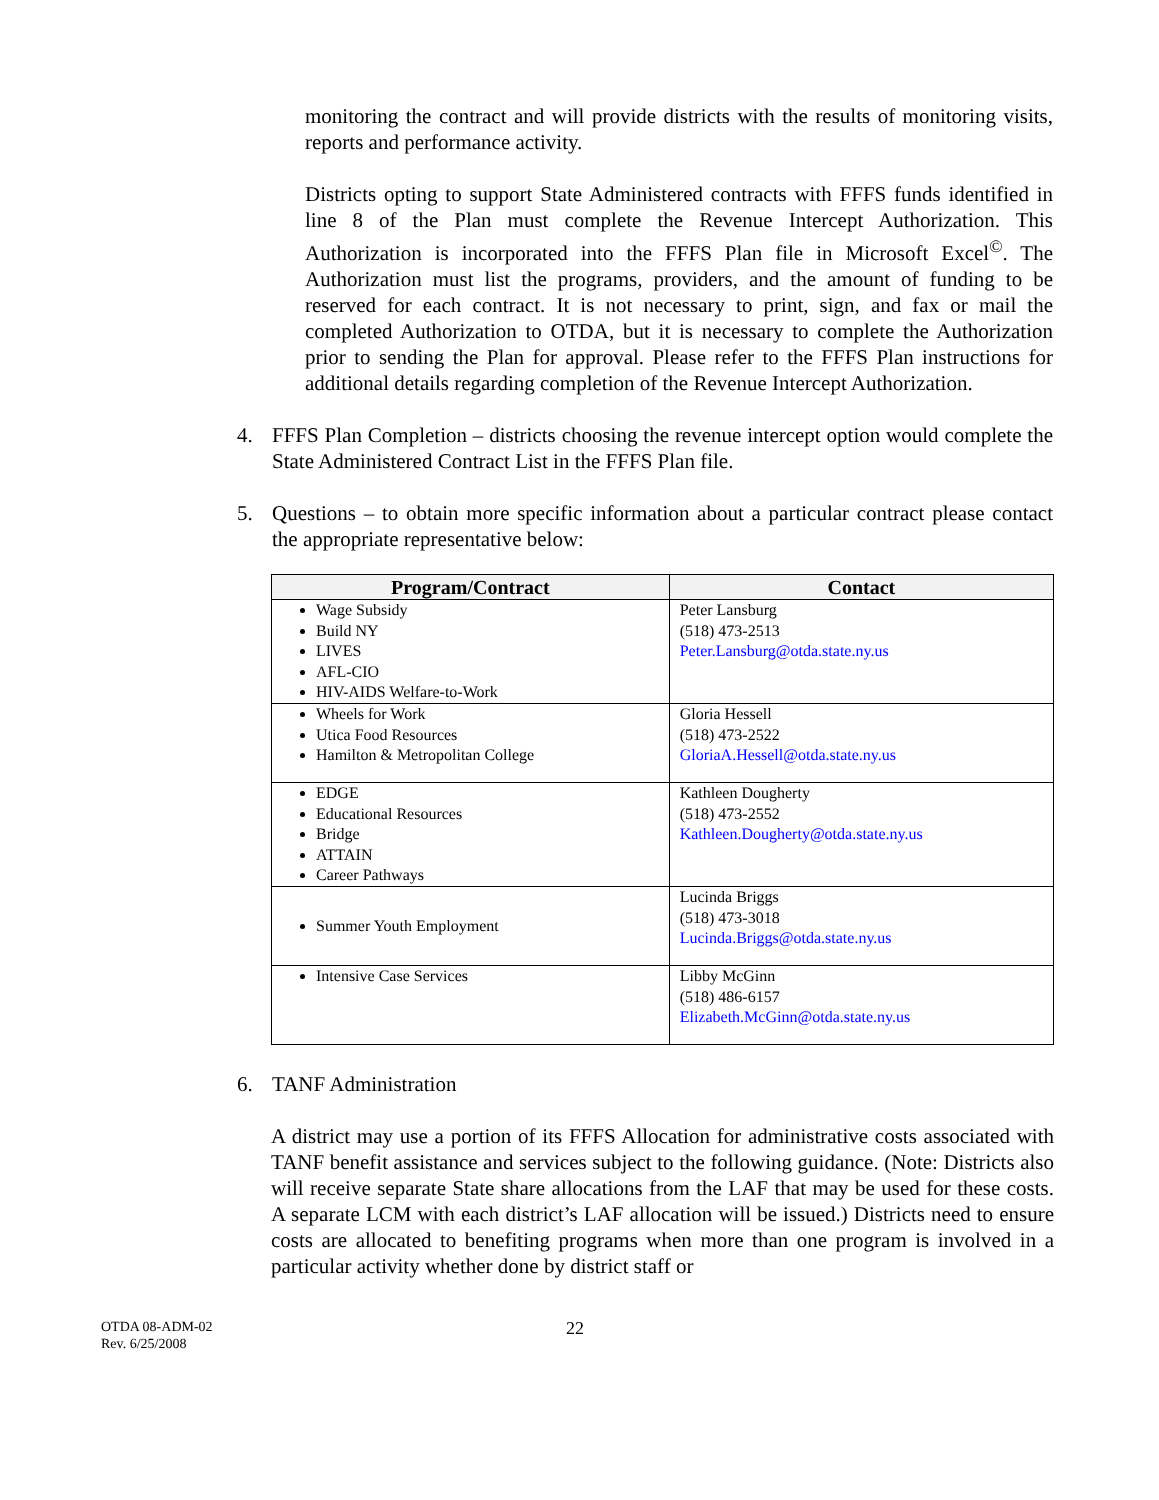monitoring the contract and will provide districts with the results of monitoring visits, reports and performance activity.
Districts opting to support State Administered contracts with FFFS funds identified in line 8 of the Plan must complete the Revenue Intercept Authorization. This Authorization is incorporated into the FFFS Plan file in Microsoft Excel<sup>©</sup>. The Authorization must list the programs, providers, and the amount of funding to be reserved for each contract. It is not necessary to print, sign, and fax or mail the completed Authorization to OTDA, but it is necessary to complete the Authorization prior to sending the Plan for approval. Please refer to the FFFS Plan instructions for additional details regarding completion of the Revenue Intercept Authorization.
4. FFFS Plan Completion – districts choosing the revenue intercept option would complete the State Administered Contract List in the FFFS Plan file.
5. Questions – to obtain more specific information about a particular contract please contact the appropriate representative below:
| Program/Contract | Contact |
| --- | --- |
| Wage Subsidy Build NY LIVES AFL-CIO HIV-AIDS Welfare-to-Work | Peter Lansburg (518) 473-2513 Peter.Lansburg@otda.state.ny.us |
| Wheels for Work Utica Food Resources Hamilton & Metropolitan College | Gloria Hessell (518) 473-2522 GloriaA.Hessell@otda.state.ny.us |
| EDGE Educational Resources Bridge ATTAIN Career Pathways | Kathleen Dougherty (518) 473-2552 Kathleen.Dougherty@otda.state.ny.us |
| Summer Youth Employment | Lucinda Briggs (518) 473-3018 Lucinda.Briggs@otda.state.ny.us |
| Intensive Case Services | Libby McGinn (518) 486-6157 Elizabeth.McGinn@otda.state.ny.us |
6. TANF Administration
A district may use a portion of its FFFS Allocation for administrative costs associated with TANF benefit assistance and services subject to the following guidance. (Note: Districts also will receive separate State share allocations from the LAF that may be used for these costs. A separate LCM with each district’s LAF allocation will be issued.) Districts need to ensure costs are allocated to benefiting programs when more than one program is involved in a particular activity whether done by district staff or
OTDA 08-ADM-02
Rev. 6/25/2008
22